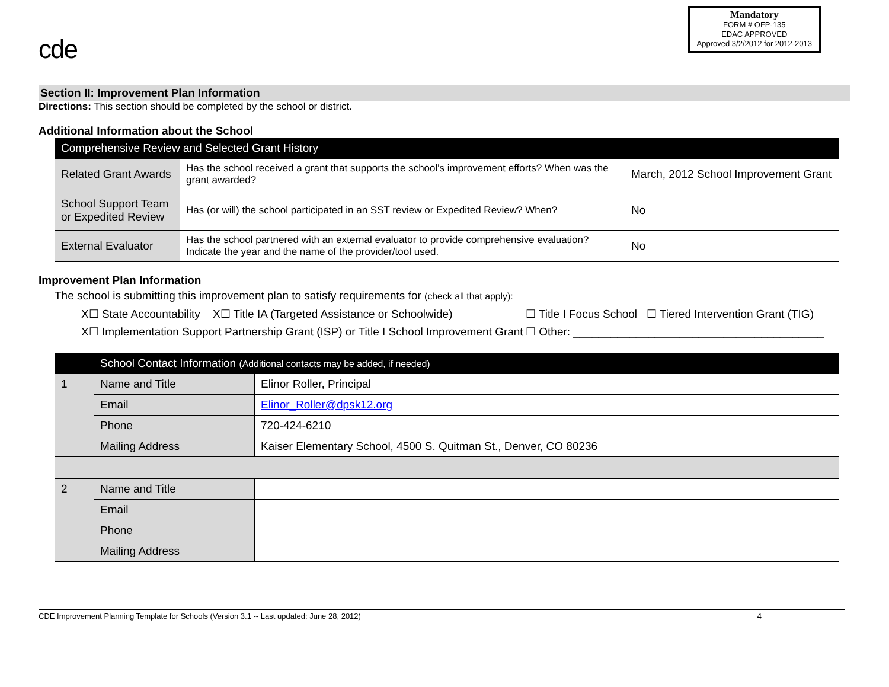cde
Mandatory
FORM # OFP-135
EDAC APPROVED
Approved 3/2/2012 for 2012-2013
Section II: Improvement Plan Information
Directions: This section should be completed by the school or district.
Additional Information about the School
| Comprehensive Review and Selected Grant History | | |
| --- | --- | --- |
| Related Grant Awards | Has the school received a grant that supports the school's improvement efforts? When was the grant awarded? | March, 2012 School Improvement Grant |
| School Support Team or Expedited Review | Has (or will) the school participated in an SST review or Expedited Review? When? | No |
| External Evaluator | Has the school partnered with an external evaluator to provide comprehensive evaluation? Indicate the year and the name of the provider/tool used. | No |
Improvement Plan Information
The school is submitting this improvement plan to satisfy requirements for (check all that apply):
X☐ State Accountability X☐ Title IA (Targeted Assistance or Schoolwide) ☐ Title I Focus School ☐ Tiered Intervention Grant (TIG)
X☐ Implementation Support Partnership Grant (ISP) or Title I School Improvement Grant ☐ Other: ________________________________________
| | School Contact Information (Additional contacts may be added, if needed) | |
| --- | --- | --- |
| 1 | Name and Title | Elinor Roller, Principal |
| | Email | Elinor_Roller@dpsk12.org |
| | Phone | 720-424-6210 |
| | Mailing Address | Kaiser Elementary School, 4500 S. Quitman St., Denver, CO 80236 |
| 2 | Name and Title | |
| | Email | |
| | Phone | |
| | Mailing Address | |
CDE Improvement Planning Template for Schools (Version 3.1 -- Last updated: June 28, 2012) 4